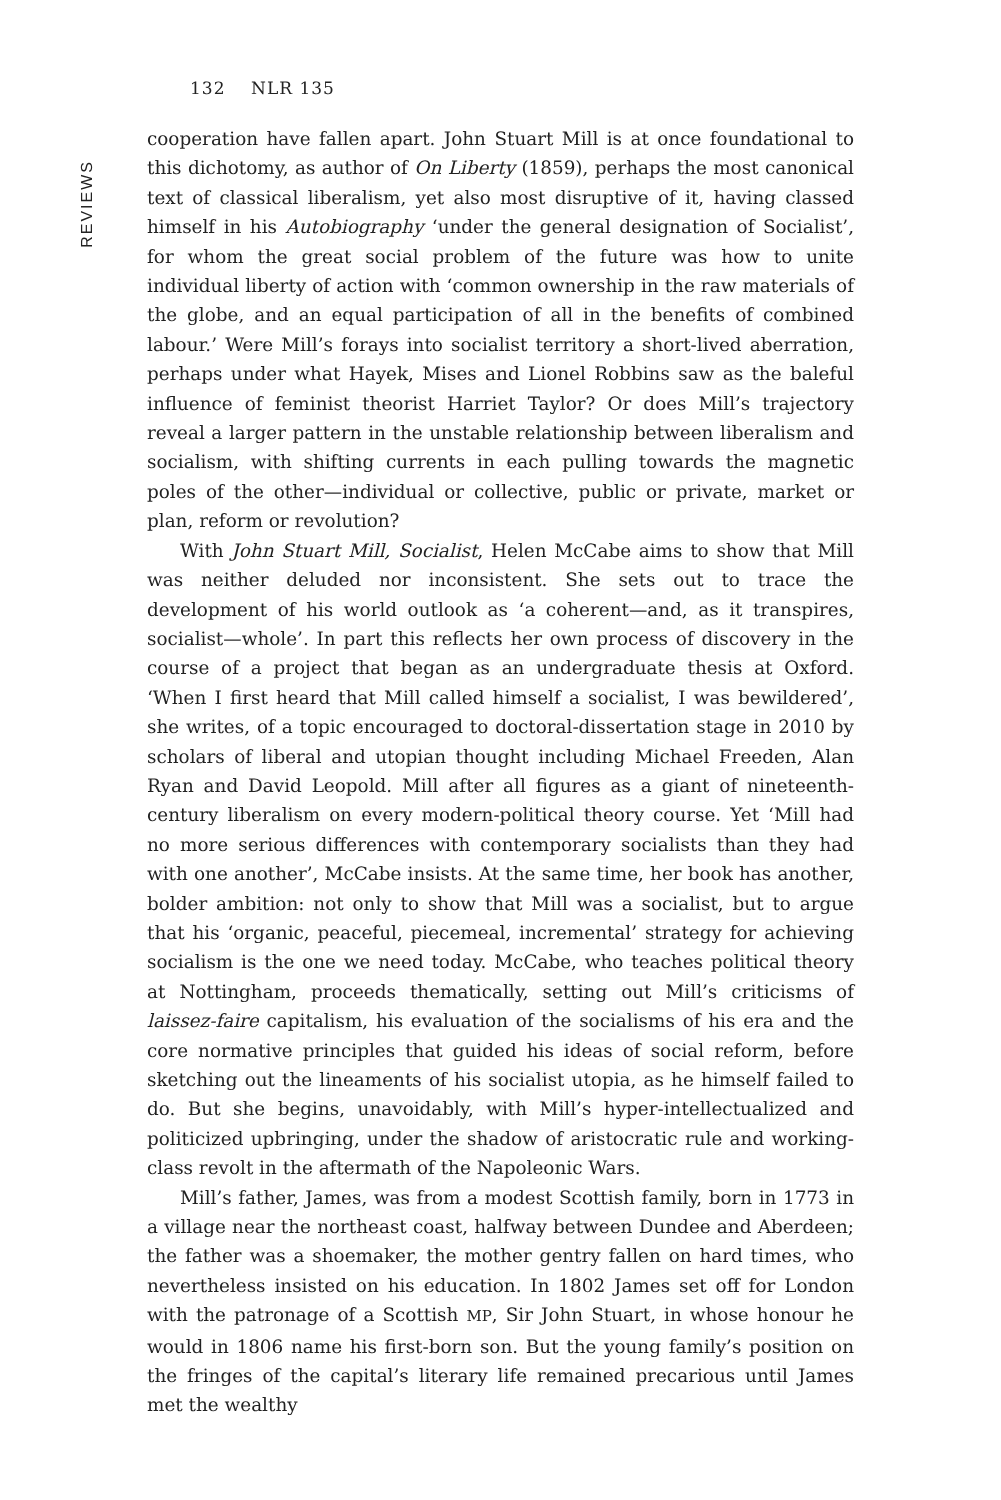REVIEWS
132 NLR 135
cooperation have fallen apart. John Stuart Mill is at once foundational to this dichotomy, as author of On Liberty (1859), perhaps the most canonical text of classical liberalism, yet also most disruptive of it, having classed himself in his Autobiography ‘under the general designation of Socialist’, for whom the great social problem of the future was how to unite individual liberty of action with ‘common ownership in the raw materials of the globe, and an equal participation of all in the benefits of combined labour.’ Were Mill’s forays into socialist territory a short-lived aberration, perhaps under what Hayek, Mises and Lionel Robbins saw as the baleful influence of feminist theorist Harriet Taylor? Or does Mill’s trajectory reveal a larger pattern in the unstable relationship between liberalism and socialism, with shifting currents in each pulling towards the magnetic poles of the other—individual or collective, public or private, market or plan, reform or revolution?
With John Stuart Mill, Socialist, Helen McCabe aims to show that Mill was neither deluded nor inconsistent. She sets out to trace the development of his world outlook as ‘a coherent—and, as it transpires, socialist—whole’. In part this reflects her own process of discovery in the course of a project that began as an undergraduate thesis at Oxford. ‘When I first heard that Mill called himself a socialist, I was bewildered’, she writes, of a topic encouraged to doctoral-dissertation stage in 2010 by scholars of liberal and utopian thought including Michael Freeden, Alan Ryan and David Leopold. Mill after all figures as a giant of nineteenth-century liberalism on every modern-political theory course. Yet ‘Mill had no more serious differences with contemporary socialists than they had with one another’, McCabe insists. At the same time, her book has another, bolder ambition: not only to show that Mill was a socialist, but to argue that his ‘organic, peaceful, piecemeal, incremental’ strategy for achieving socialism is the one we need today. McCabe, who teaches political theory at Nottingham, proceeds thematically, setting out Mill’s criticisms of laissez-faire capitalism, his evaluation of the socialisms of his era and the core normative principles that guided his ideas of social reform, before sketching out the lineaments of his socialist utopia, as he himself failed to do. But she begins, unavoidably, with Mill’s hyper-intellectualized and politicized upbringing, under the shadow of aristocratic rule and working-class revolt in the aftermath of the Napoleonic Wars.
Mill’s father, James, was from a modest Scottish family, born in 1773 in a village near the northeast coast, halfway between Dundee and Aberdeen; the father was a shoemaker, the mother gentry fallen on hard times, who nevertheless insisted on his education. In 1802 James set off for London with the patronage of a Scottish MP, Sir John Stuart, in whose honour he would in 1806 name his first-born son. But the young family’s position on the fringes of the capital’s literary life remained precarious until James met the wealthy